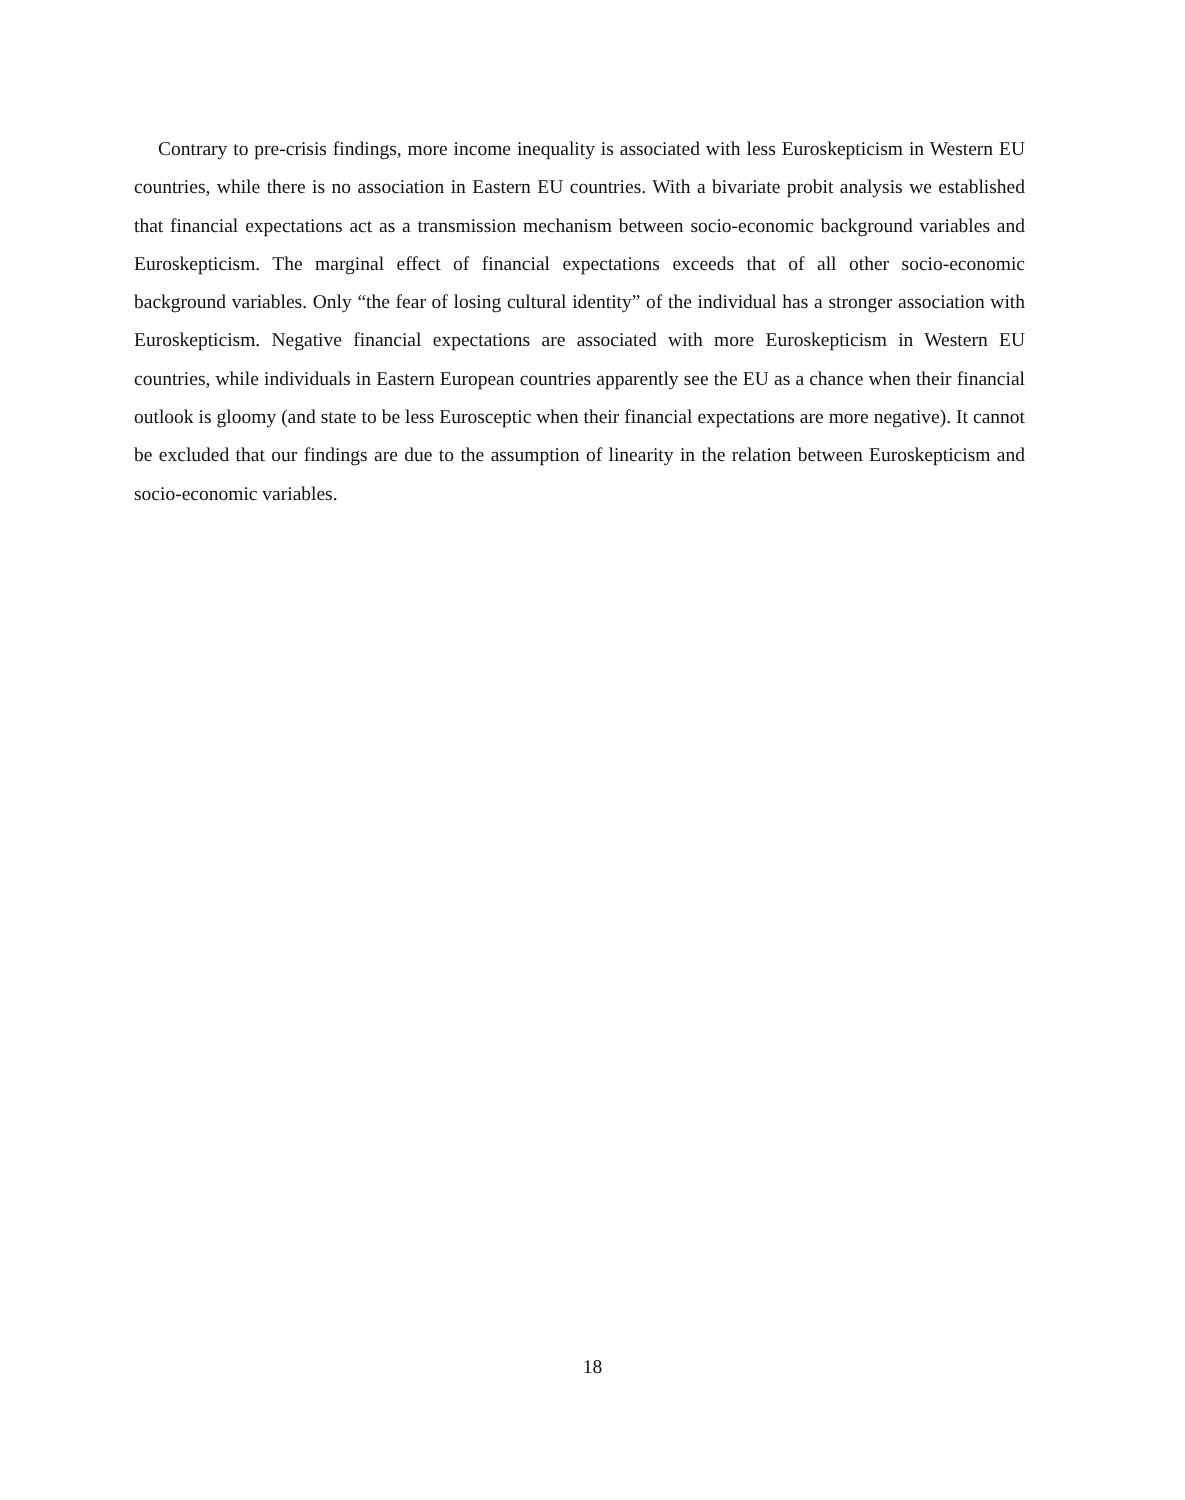Contrary to pre-crisis findings, more income inequality is associated with less Euroskepticism in Western EU countries, while there is no association in Eastern EU countries. With a bivariate probit analysis we established that financial expectations act as a transmission mechanism between socio-economic background variables and Euroskepticism. The marginal effect of financial expectations exceeds that of all other socio-economic background variables. Only “the fear of losing cultural identity” of the individual has a stronger association with Euroskepticism. Negative financial expectations are associated with more Euroskepticism in Western EU countries, while individuals in Eastern European countries apparently see the EU as a chance when their financial outlook is gloomy (and state to be less Eurosceptic when their financial expectations are more negative). It cannot be excluded that our findings are due to the assumption of linearity in the relation between Euroskepticism and socio-economic variables.
18